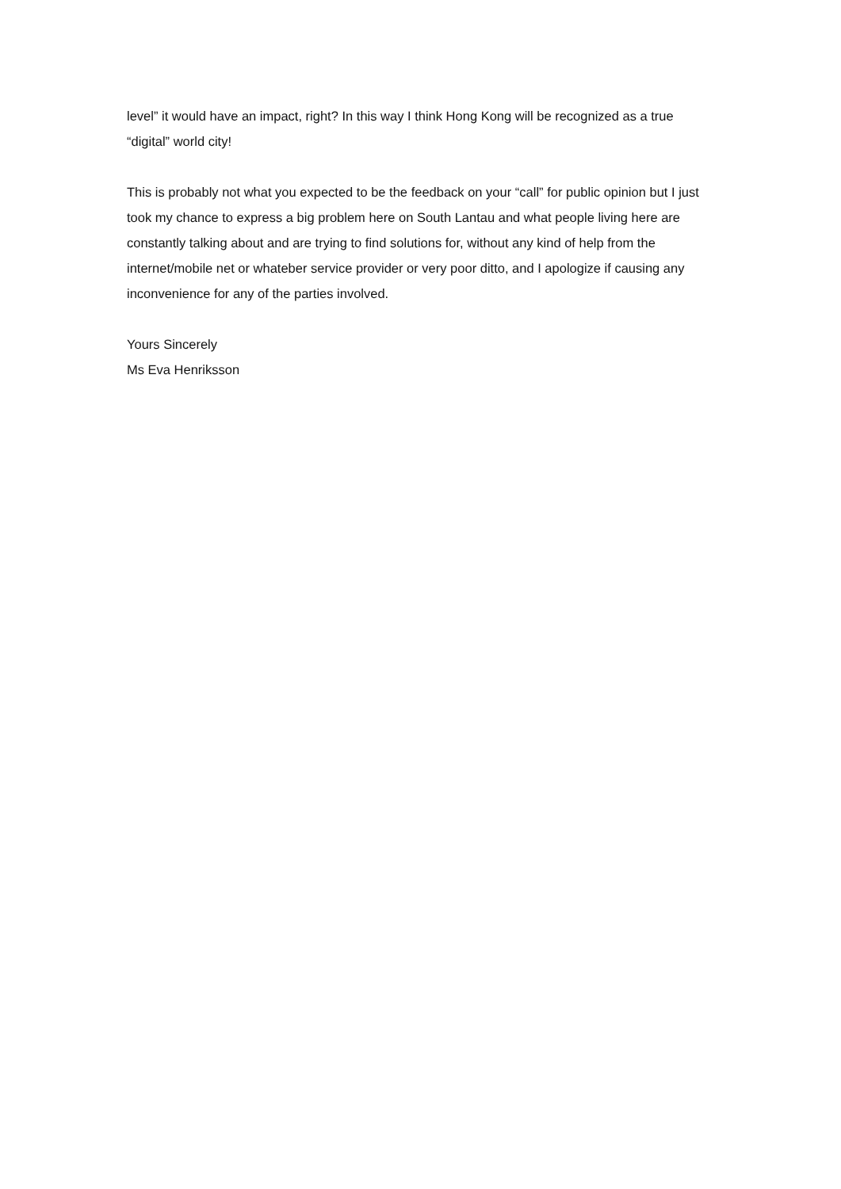level” it would have an impact, right? In this way I think Hong Kong will be recognized as a true “digital” world city!
This is probably not what you expected to be the feedback on your “call” for public opinion but I just took my chance to express a big problem here on South Lantau and what people living here are constantly talking about and are trying to find solutions for, without any kind of help from the internet/mobile net or whateber service provider or very poor ditto, and I apologize if causing any inconvenience for any of the parties involved.
Yours Sincerely
Ms Eva Henriksson